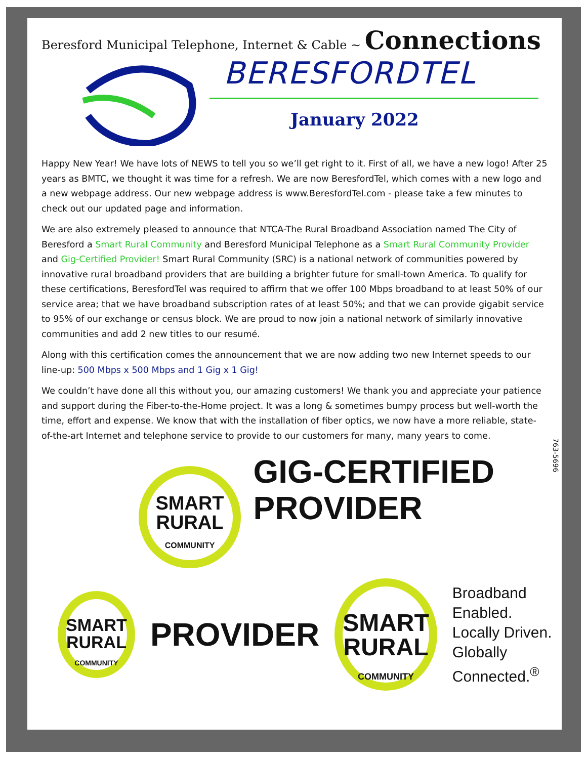Beresford Municipal Telephone, Internet & Cable ~ Connections
BERESFORDTEL
January 2022
Happy New Year! We have lots of NEWS to tell you so we’ll get right to it. First of all, we have a new logo! After 25 years as BMTC, we thought it was time for a refresh. We are now BeresfordTel, which comes with a new logo and a new webpage address. Our new webpage address is www.BeresfordTel.com - please take a few minutes to check out our updated page and information.
We are also extremely pleased to announce that NTCA-The Rural Broadband Association named The City of Beresford a Smart Rural Community and Beresford Municipal Telephone as a Smart Rural Community Provider and Gig-Certified Provider! Smart Rural Community (SRC) is a national network of communities powered by innovative rural broadband providers that are building a brighter future for small-town America. To qualify for these certifications, BeresfordTel was required to affirm that we offer 100 Mbps broadband to at least 50% of our service area; that we have broadband subscription rates of at least 50%; and that we can provide gigabit service to 95% of our exchange or census block. We are proud to now join a national network of similarly innovative communities and add 2 new titles to our resumé.
Along with this certification comes the announcement that we are now adding two new Internet speeds to our line-up: 500 Mbps x 500 Mbps and 1 Gig x 1 Gig!
We couldn’t have done all this without you, our amazing customers! We thank you and appreciate your patience and support during the Fiber-to-the-Home project. It was a long & sometimes bumpy process but well-worth the time, effort and expense. We know that with the installation of fiber optics, we now have a more reliable, state-of-the-art Internet and telephone service to provide to our customers for many, many years to come.
763-5696
SMART
RURAL
COMMUNITY GIG-CERTIFIED
PROVIDER
SMART
RURAL
COMMUNITY PROVIDER
SMART
RURAL
COMMUNITY Broadband Enabled.
Locally Driven.
Globally Connected.<sup>®</sup>